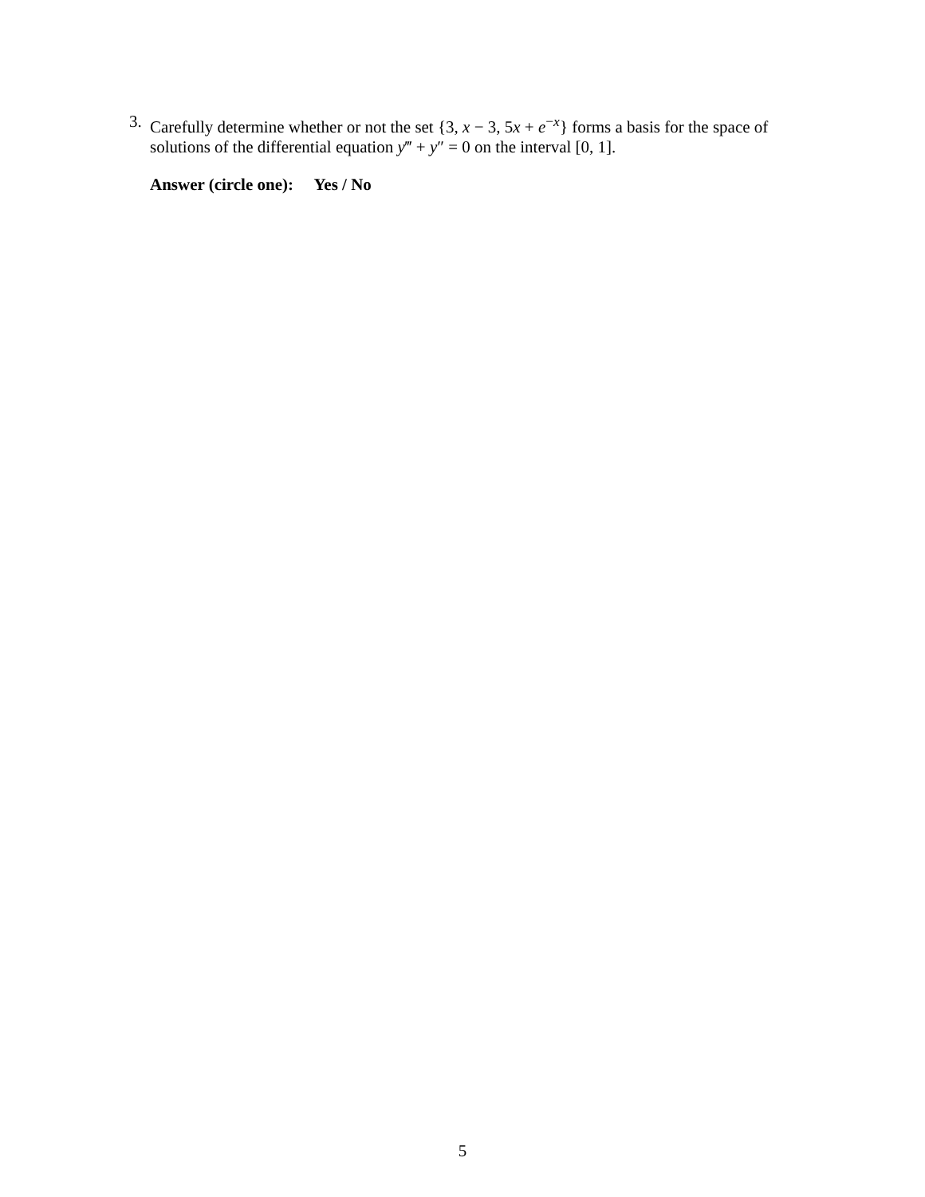3.
Carefully determine whether or not the set {3, x − 3, 5x + e<sup>−x</sup>} forms a basis for the space of solutions of the differential equation y‴ + y″ = 0 on the interval [0, 1].
Answer (circle one): Yes / No
5